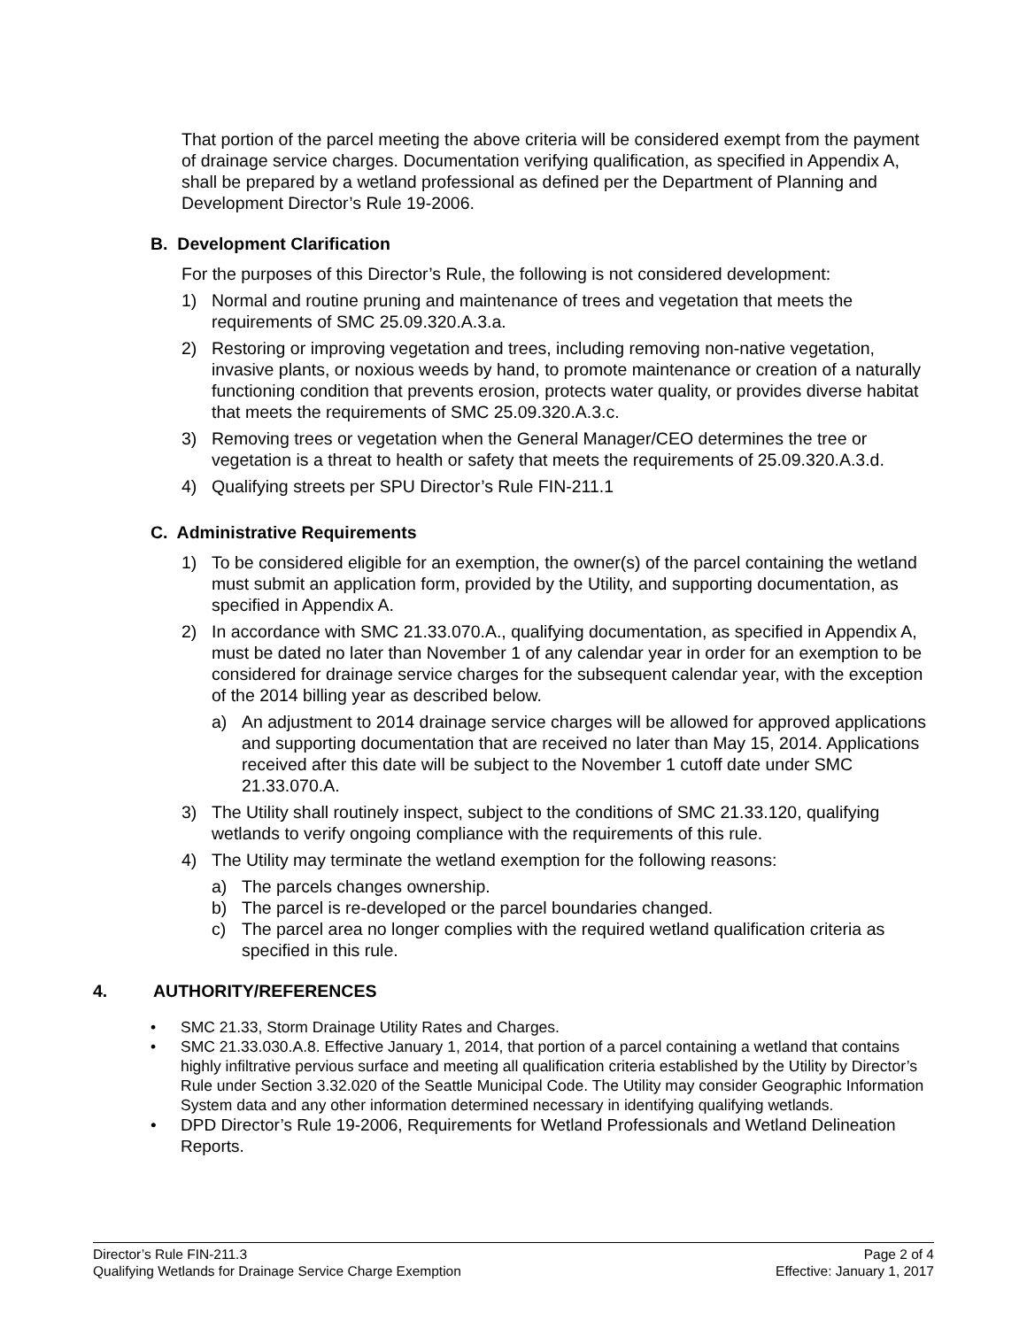That portion of the parcel meeting the above criteria will be considered exempt from the payment of drainage service charges. Documentation verifying qualification, as specified in Appendix A, shall be prepared by a wetland professional as defined per the Department of Planning and Development Director’s Rule 19-2006.
B. Development Clarification
For the purposes of this Director’s Rule, the following is not considered development:
1) Normal and routine pruning and maintenance of trees and vegetation that meets the requirements of SMC 25.09.320.A.3.a.
2) Restoring or improving vegetation and trees, including removing non-native vegetation, invasive plants, or noxious weeds by hand, to promote maintenance or creation of a naturally functioning condition that prevents erosion, protects water quality, or provides diverse habitat that meets the requirements of SMC 25.09.320.A.3.c.
3) Removing trees or vegetation when the General Manager/CEO determines the tree or vegetation is a threat to health or safety that meets the requirements of 25.09.320.A.3.d.
4) Qualifying streets per SPU Director’s Rule FIN-211.1
C. Administrative Requirements
1) To be considered eligible for an exemption, the owner(s) of the parcel containing the wetland must submit an application form, provided by the Utility, and supporting documentation, as specified in Appendix A.
2) In accordance with SMC 21.33.070.A., qualifying documentation, as specified in Appendix A, must be dated no later than November 1 of any calendar year in order for an exemption to be considered for drainage service charges for the subsequent calendar year, with the exception of the 2014 billing year as described below.
a) An adjustment to 2014 drainage service charges will be allowed for approved applications and supporting documentation that are received no later than May 15, 2014. Applications received after this date will be subject to the November 1 cutoff date under SMC 21.33.070.A.
3) The Utility shall routinely inspect, subject to the conditions of SMC 21.33.120, qualifying wetlands to verify ongoing compliance with the requirements of this rule.
4) The Utility may terminate the wetland exemption for the following reasons:
a) The parcels changes ownership.
b) The parcel is re-developed or the parcel boundaries changed.
c) The parcel area no longer complies with the required wetland qualification criteria as specified in this rule.
4. AUTHORITY/REFERENCES
• SMC 21.33, Storm Drainage Utility Rates and Charges.
• SMC 21.33.030.A.8. Effective January 1, 2014, that portion of a parcel containing a wetland that contains highly infiltrative pervious surface and meeting all qualification criteria established by the Utility by Director’s Rule under Section 3.32.020 of the Seattle Municipal Code. The Utility may consider Geographic Information System data and any other information determined necessary in identifying qualifying wetlands.
• DPD Director’s Rule 19-2006, Requirements for Wetland Professionals and Wetland Delineation Reports.
Director’s Rule FIN-211.3 Page 2 of 4
Qualifying Wetlands for Drainage Service Charge Exemption Effective: January 1, 2017